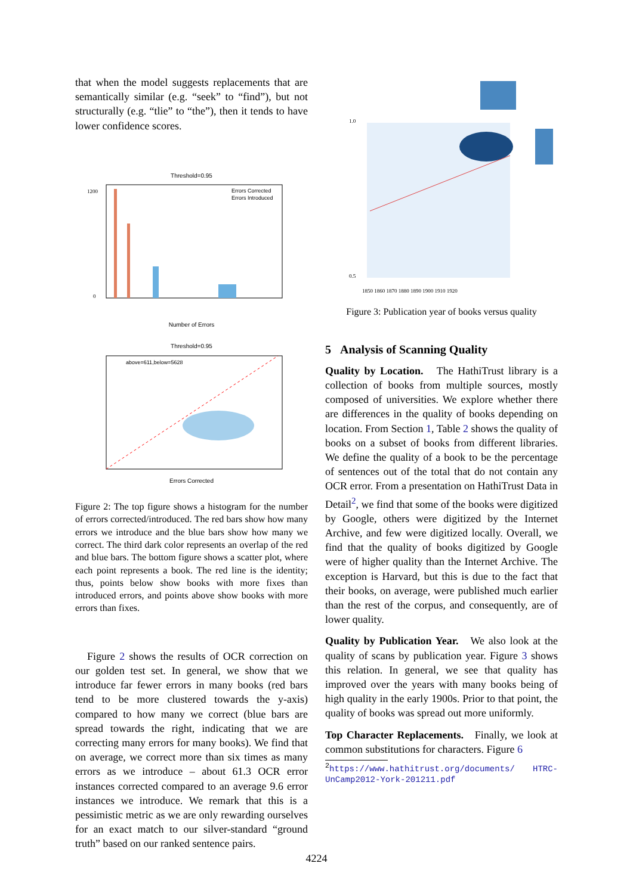that when the model suggests replacements that are semantically similar (e.g. “seek” to “find”), but not structurally (e.g. “tlie” to “the”), then it tends to have lower confidence scores.
Threshold=0.95
Errors Corrected
Errors Introduced
1200
0
Number of Errors
Threshold=0.95
above=611,below=5628
Errors Corrected
Figure 2: The top figure shows a histogram for the number of errors corrected/introduced. The red bars show how many errors we introduce and the blue bars show how many we correct. The third dark color represents an overlap of the red and blue bars. The bottom figure shows a scatter plot, where each point represents a book. The red line is the identity; thus, points below show books with more fixes than introduced errors, and points above show books with more errors than fixes.
Figure 2 shows the results of OCR correction on our golden test set. In general, we show that we introduce far fewer errors in many books (red bars tend to be more clustered towards the y-axis) compared to how many we correct (blue bars are spread towards the right, indicating that we are correcting many errors for many books). We find that on average, we correct more than six times as many errors as we introduce – about 61.3 OCR error instances corrected compared to an average 9.6 error instances we introduce. We remark that this is a pessimistic metric as we are only rewarding ourselves for an exact match to our silver-standard “ground truth” based on our ranked sentence pairs.
1.0
0.5
1850 1860 1870 1880 1890 1900 1910 1920
Figure 3: Publication year of books versus quality
5 Analysis of Scanning Quality
Quality by Location. The HathiTrust library is a collection of books from multiple sources, mostly composed of universities. We explore whether there are differences in the quality of books depending on location. From Section 1, Table 2 shows the quality of books on a subset of books from different libraries. We define the quality of a book to be the percentage of sentences out of the total that do not contain any OCR error. From a presentation on HathiTrust Data in Detail<sup>2</sup>, we find that some of the books were digitized by Google, others were digitized by the Internet Archive, and few were digitized locally. Overall, we find that the quality of books digitized by Google were of higher quality than the Internet Archive. The exception is Harvard, but this is due to the fact that their books, on average, were published much earlier than the rest of the corpus, and consequently, are of lower quality.
Quality by Publication Year. We also look at the quality of scans by publication year. Figure 3 shows this relation. In general, we see that quality has improved over the years with many books being of high quality in the early 1900s. Prior to that point, the quality of books was spread out more uniformly.
Top Character Replacements. Finally, we look at common substitutions for characters. Figure 6
<sup>2</sup> https://www.hathitrust.org/documents/ HTRC-UnCamp2012-York-201211.pdf
4224